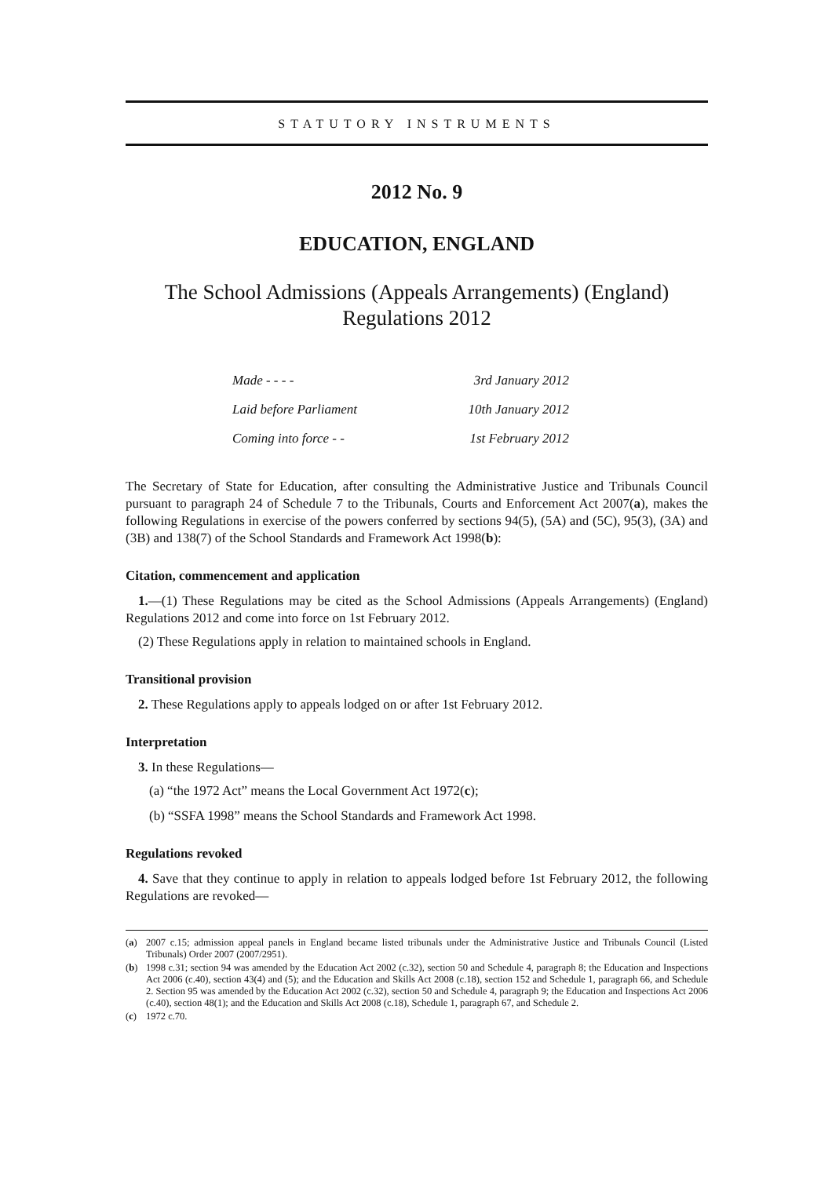STATUTORY INSTRUMENTS
2012 No. 9
EDUCATION, ENGLAND
The School Admissions (Appeals Arrangements) (England) Regulations 2012
| Made - - - - | 3rd January 2012 |
| Laid before Parliament | 10th January 2012 |
| Coming into force - - | 1st February 2012 |
The Secretary of State for Education, after consulting the Administrative Justice and Tribunals Council pursuant to paragraph 24 of Schedule 7 to the Tribunals, Courts and Enforcement Act 2007(a), makes the following Regulations in exercise of the powers conferred by sections 94(5), (5A) and (5C), 95(3), (3A) and (3B) and 138(7) of the School Standards and Framework Act 1998(b):
Citation, commencement and application
1.—(1) These Regulations may be cited as the School Admissions (Appeals Arrangements) (England) Regulations 2012 and come into force on 1st February 2012.
(2) These Regulations apply in relation to maintained schools in England.
Transitional provision
2. These Regulations apply to appeals lodged on or after 1st February 2012.
Interpretation
3. In these Regulations—
(a) “the 1972 Act” means the Local Government Act 1972(c);
(b) “SSFA 1998” means the School Standards and Framework Act 1998.
Regulations revoked
4. Save that they continue to apply in relation to appeals lodged before 1st February 2012, the following Regulations are revoked—
(a) 2007 c.15; admission appeal panels in England became listed tribunals under the Administrative Justice and Tribunals Council (Listed Tribunals) Order 2007 (2007/2951).
(b) 1998 c.31; section 94 was amended by the Education Act 2002 (c.32), section 50 and Schedule 4, paragraph 8; the Education and Inspections Act 2006 (c.40), section 43(4) and (5); and the Education and Skills Act 2008 (c.18), section 152 and Schedule 1, paragraph 66, and Schedule 2. Section 95 was amended by the Education Act 2002 (c.32), section 50 and Schedule 4, paragraph 9; the Education and Inspections Act 2006 (c.40), section 48(1); and the Education and Skills Act 2008 (c.18), Schedule 1, paragraph 67, and Schedule 2.
(c) 1972 c.70.